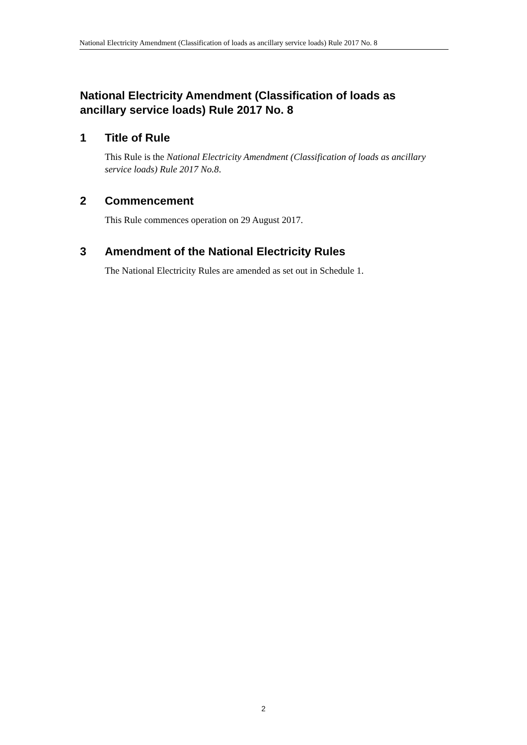National Electricity Amendment (Classification of loads as ancillary service loads) Rule 2017 No. 8
National Electricity Amendment (Classification of loads as ancillary service loads) Rule 2017 No. 8
1 Title of Rule
This Rule is the National Electricity Amendment (Classification of loads as ancillary service loads) Rule 2017 No.8.
2 Commencement
This Rule commences operation on 29 August 2017.
3 Amendment of the National Electricity Rules
The National Electricity Rules are amended as set out in Schedule 1.
2